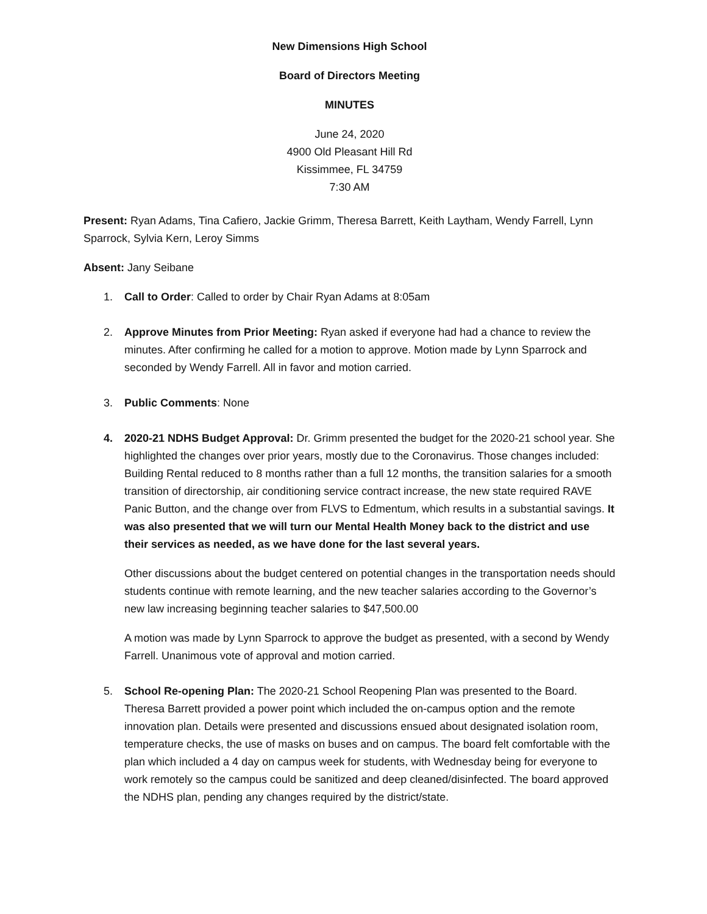New Dimensions High School
Board of Directors Meeting
MINUTES
June 24, 2020
4900 Old Pleasant Hill Rd
Kissimmee, FL 34759
7:30 AM
Present: Ryan Adams, Tina Cafiero, Jackie Grimm, Theresa Barrett, Keith Laytham, Wendy Farrell, Lynn Sparrock, Sylvia Kern, Leroy Simms
Absent: Jany Seibane
1. Call to Order: Called to order by Chair Ryan Adams at 8:05am
2. Approve Minutes from Prior Meeting: Ryan asked if everyone had had a chance to review the minutes. After confirming he called for a motion to approve. Motion made by Lynn Sparrock and seconded by Wendy Farrell. All in favor and motion carried.
3. Public Comments: None
4. 2020-21 NDHS Budget Approval: Dr. Grimm presented the budget for the 2020-21 school year. She highlighted the changes over prior years, mostly due to the Coronavirus. Those changes included: Building Rental reduced to 8 months rather than a full 12 months, the transition salaries for a smooth transition of directorship, air conditioning service contract increase, the new state required RAVE Panic Button, and the change over from FLVS to Edmentum, which results in a substantial savings. It was also presented that we will turn our Mental Health Money back to the district and use their services as needed, as we have done for the last several years.
Other discussions about the budget centered on potential changes in the transportation needs should students continue with remote learning, and the new teacher salaries according to the Governor’s new law increasing beginning teacher salaries to $47,500.00
A motion was made by Lynn Sparrock to approve the budget as presented, with a second by Wendy Farrell. Unanimous vote of approval and motion carried.
5. School Re-opening Plan: The 2020-21 School Reopening Plan was presented to the Board. Theresa Barrett provided a power point which included the on-campus option and the remote innovation plan. Details were presented and discussions ensued about designated isolation room, temperature checks, the use of masks on buses and on campus. The board felt comfortable with the plan which included a 4 day on campus week for students, with Wednesday being for everyone to work remotely so the campus could be sanitized and deep cleaned/disinfected. The board approved the NDHS plan, pending any changes required by the district/state.